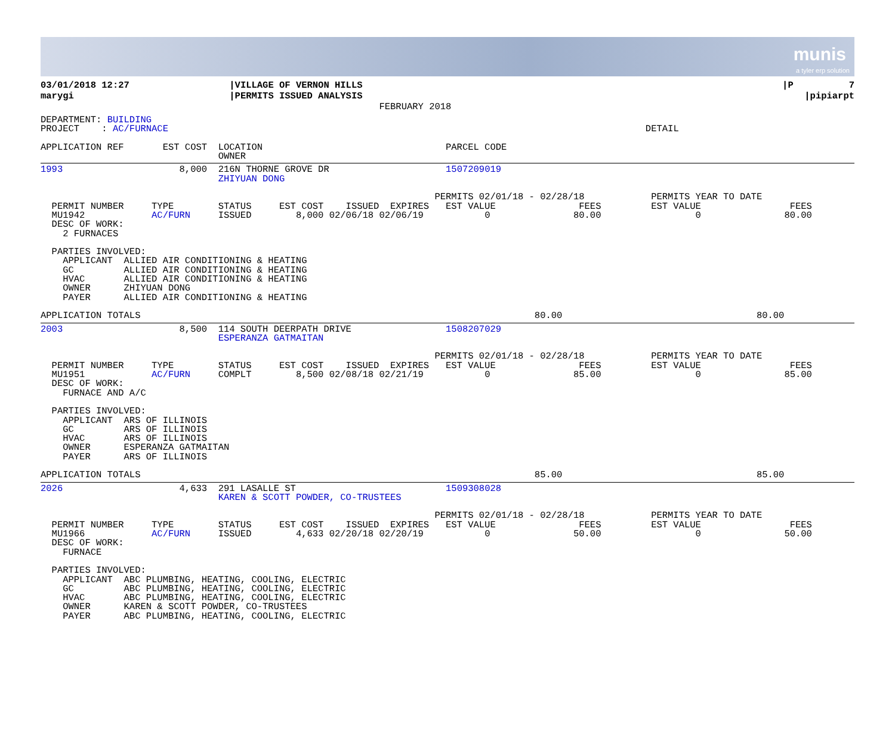munis
a tyler erp solution
| 03/01/2018 12:27 marygi | /VILLAGE OF VERNON HILLS /PERMITS ISSUED ANALYSIS FEBRUARY 2018 | /P 7 /pipiarpt |
DEPARTMENT: BUILDING
PROJECT    : AC/FURNACE                                                                                      DETAIL

APPLICATION REF       EST COST  LOCATION                                 PARCEL CODE
                                OWNER
1993                     8,000  216N THORNE GROVE DR                     1507209019
                                ZHIYUAN DONG

                                                                       PERMITS 02/01/18 - 02/28/18            PERMITS YEAR TO DATE
  PERMIT NUMBER     TYPE        STATUS     EST COST    ISSUED  EXPIRES   EST VALUE               FEES         EST VALUE                FEES
  MU1942            AC/FURN     ISSUED        8,000 02/06/18 02/06/19           0               80.00                 0               80.00
  DESC OF WORK:
    2 FURNACES

  PARTIES INVOLVED:
    APPLICANT  ALLIED AIR CONDITIONING & HEATING
    GC         ALLIED AIR CONDITIONING & HEATING
    HVAC       ALLIED AIR CONDITIONING & HEATING
    OWNER      ZHIYUAN DONG
    PAYER      ALLIED AIR CONDITIONING & HEATING

APPLICATION TOTALS                                                                       80.00                                   80.00
2003                     8,500  114 SOUTH DEERPATH DRIVE                 1508207029
                                ESPERANZA GATMAITAN

                                                                       PERMITS 02/01/18 - 02/28/18            PERMITS YEAR TO DATE
  PERMIT NUMBER     TYPE        STATUS     EST COST    ISSUED  EXPIRES   EST VALUE               FEES         EST VALUE                FEES
  MU1951            AC/FURN     COMPLT        8,500 02/08/18 02/21/19           0               85.00                 0               85.00
  DESC OF WORK:
    FURNACE AND A/C

  PARTIES INVOLVED:
    APPLICANT  ARS OF ILLINOIS
    GC         ARS OF ILLINOIS
    HVAC       ARS OF ILLINOIS
    OWNER      ESPERANZA GATMAITAN
    PAYER      ARS OF ILLINOIS

APPLICATION TOTALS                                                                       85.00                                   85.00
2026                     4,633  291 LASALLE ST                           1509308028
                                KAREN & SCOTT POWDER, CO-TRUSTEES

                                                                       PERMITS 02/01/18 - 02/28/18            PERMITS YEAR TO DATE
  PERMIT NUMBER     TYPE        STATUS     EST COST    ISSUED  EXPIRES   EST VALUE               FEES         EST VALUE                FEES
  MU1966            AC/FURN     ISSUED        4,633 02/20/18 02/20/19           0               50.00                 0               50.00
  DESC OF WORK:
    FURNACE

  PARTIES INVOLVED:
    APPLICANT  ABC PLUMBING, HEATING, COOLING, ELECTRIC
    GC         ABC PLUMBING, HEATING, COOLING, ELECTRIC
    HVAC       ABC PLUMBING, HEATING, COOLING, ELECTRIC
    OWNER      KAREN & SCOTT POWDER, CO-TRUSTEES
    PAYER      ABC PLUMBING, HEATING, COOLING, ELECTRIC